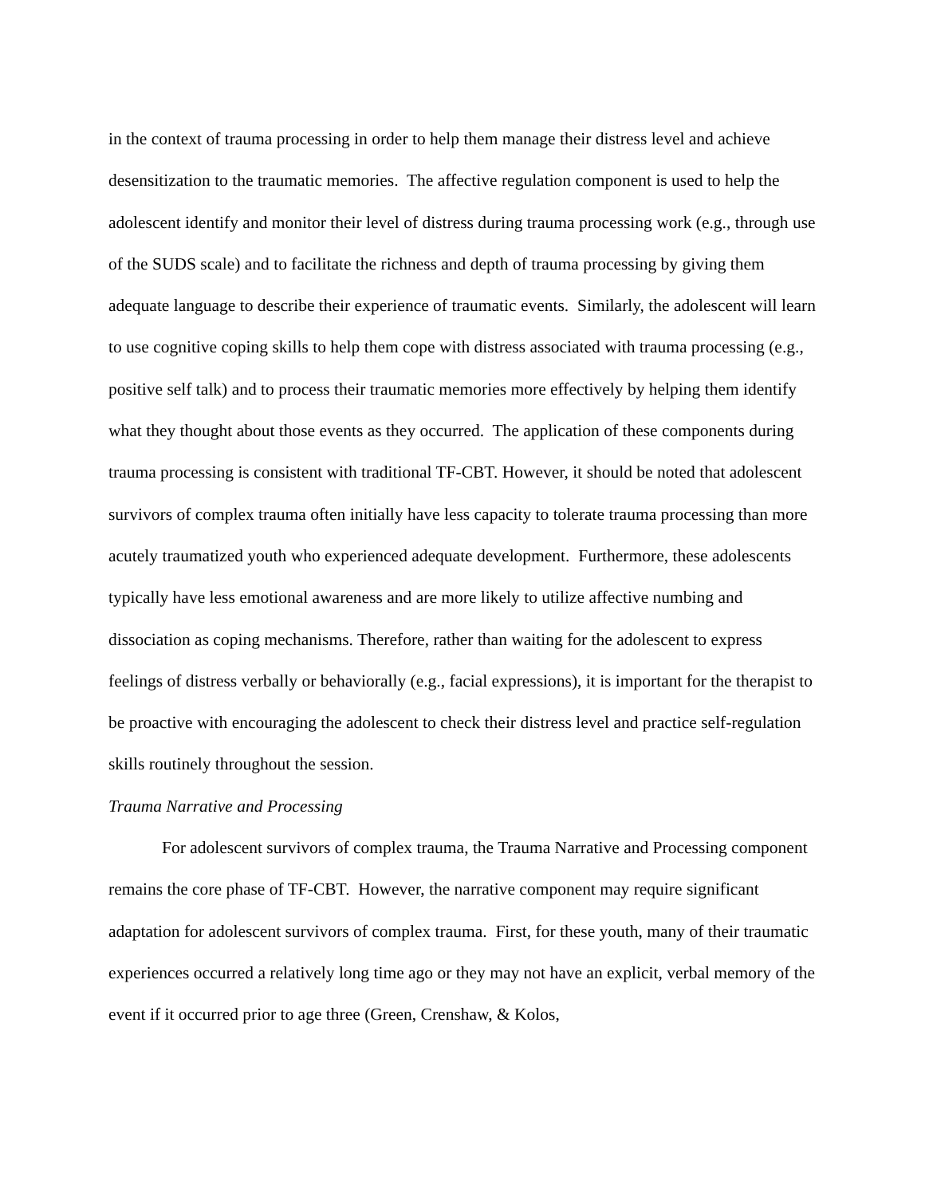in the context of trauma processing in order to help them manage their distress level and achieve desensitization to the traumatic memories. The affective regulation component is used to help the adolescent identify and monitor their level of distress during trauma processing work (e.g., through use of the SUDS scale) and to facilitate the richness and depth of trauma processing by giving them adequate language to describe their experience of traumatic events. Similarly, the adolescent will learn to use cognitive coping skills to help them cope with distress associated with trauma processing (e.g., positive self talk) and to process their traumatic memories more effectively by helping them identify what they thought about those events as they occurred. The application of these components during trauma processing is consistent with traditional TF-CBT. However, it should be noted that adolescent survivors of complex trauma often initially have less capacity to tolerate trauma processing than more acutely traumatized youth who experienced adequate development. Furthermore, these adolescents typically have less emotional awareness and are more likely to utilize affective numbing and dissociation as coping mechanisms. Therefore, rather than waiting for the adolescent to express feelings of distress verbally or behaviorally (e.g., facial expressions), it is important for the therapist to be proactive with encouraging the adolescent to check their distress level and practice self-regulation skills routinely throughout the session.
Trauma Narrative and Processing
For adolescent survivors of complex trauma, the Trauma Narrative and Processing component remains the core phase of TF-CBT. However, the narrative component may require significant adaptation for adolescent survivors of complex trauma. First, for these youth, many of their traumatic experiences occurred a relatively long time ago or they may not have an explicit, verbal memory of the event if it occurred prior to age three (Green, Crenshaw, & Kolos,